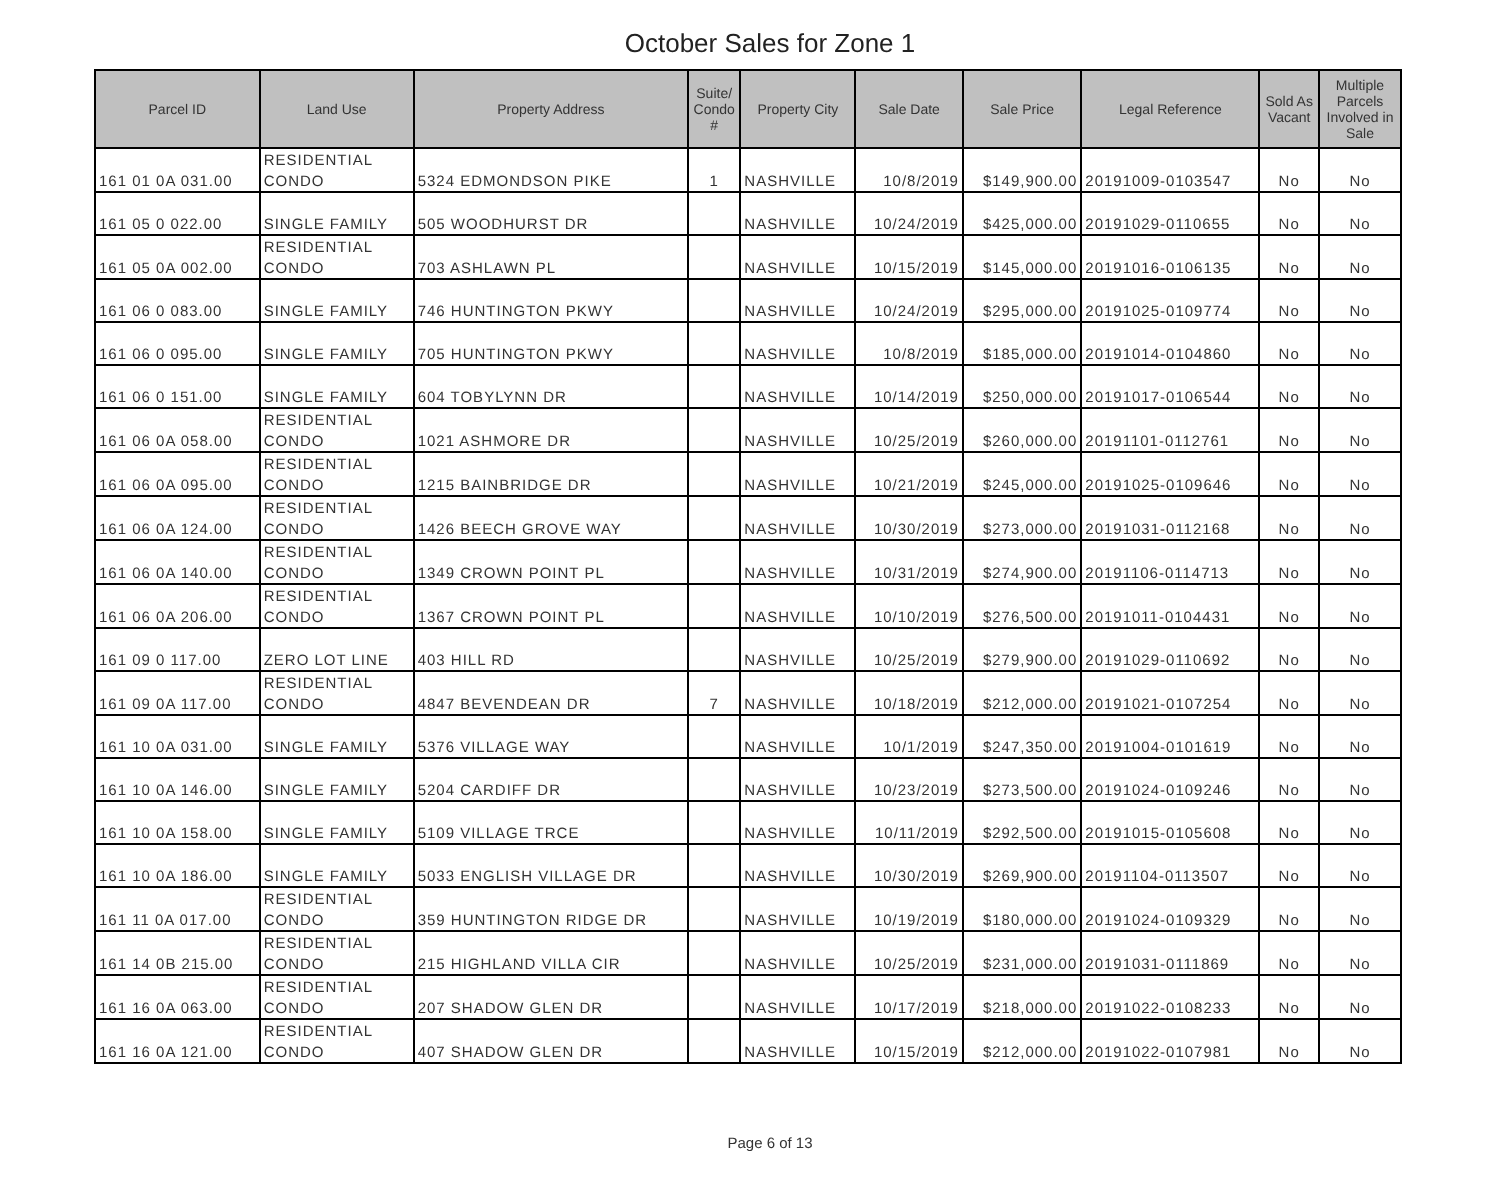October Sales for Zone 1
| Parcel ID | Land Use | Property Address | Suite/ Condo # | Property City | Sale Date | Sale Price | Legal Reference | Sold As Vacant | Multiple Parcels Involved in Sale |
| --- | --- | --- | --- | --- | --- | --- | --- | --- | --- |
| 161 01 0A 031.00 | RESIDENTIAL CONDO | 5324 EDMONDSON PIKE | 1 | NASHVILLE | 10/8/2019 | $149,900.00 | 20191009-0103547 | No | No |
| 161 05 0 022.00 | SINGLE FAMILY | 505 WOODHURST DR | | NASHVILLE | 10/24/2019 | $425,000.00 | 20191029-0110655 | No | No |
| 161 05 0A 002.00 | RESIDENTIAL CONDO | 703 ASHLAWN PL | | NASHVILLE | 10/15/2019 | $145,000.00 | 20191016-0106135 | No | No |
| 161 06 0 083.00 | SINGLE FAMILY | 746 HUNTINGTON PKWY | | NASHVILLE | 10/24/2019 | $295,000.00 | 20191025-0109774 | No | No |
| 161 06 0 095.00 | SINGLE FAMILY | 705 HUNTINGTON PKWY | | NASHVILLE | 10/8/2019 | $185,000.00 | 20191014-0104860 | No | No |
| 161 06 0 151.00 | SINGLE FAMILY | 604 TOBYLYNN DR | | NASHVILLE | 10/14/2019 | $250,000.00 | 20191017-0106544 | No | No |
| 161 06 0A 058.00 | RESIDENTIAL CONDO | 1021 ASHMORE DR | | NASHVILLE | 10/25/2019 | $260,000.00 | 20191101-0112761 | No | No |
| 161 06 0A 095.00 | RESIDENTIAL CONDO | 1215 BAINBRIDGE DR | | NASHVILLE | 10/21/2019 | $245,000.00 | 20191025-0109646 | No | No |
| 161 06 0A 124.00 | RESIDENTIAL CONDO | 1426 BEECH GROVE WAY | | NASHVILLE | 10/30/2019 | $273,000.00 | 20191031-0112168 | No | No |
| 161 06 0A 140.00 | RESIDENTIAL CONDO | 1349 CROWN POINT PL | | NASHVILLE | 10/31/2019 | $274,900.00 | 20191106-0114713 | No | No |
| 161 06 0A 206.00 | RESIDENTIAL CONDO | 1367 CROWN POINT PL | | NASHVILLE | 10/10/2019 | $276,500.00 | 20191011-0104431 | No | No |
| 161 09 0 117.00 | ZERO LOT LINE | 403 HILL RD | | NASHVILLE | 10/25/2019 | $279,900.00 | 20191029-0110692 | No | No |
| 161 09 0A 117.00 | RESIDENTIAL CONDO | 4847 BEVENDEAN DR | 7 | NASHVILLE | 10/18/2019 | $212,000.00 | 20191021-0107254 | No | No |
| 161 10 0A 031.00 | SINGLE FAMILY | 5376 VILLAGE WAY | | NASHVILLE | 10/1/2019 | $247,350.00 | 20191004-0101619 | No | No |
| 161 10 0A 146.00 | SINGLE FAMILY | 5204 CARDIFF DR | | NASHVILLE | 10/23/2019 | $273,500.00 | 20191024-0109246 | No | No |
| 161 10 0A 158.00 | SINGLE FAMILY | 5109 VILLAGE TRCE | | NASHVILLE | 10/11/2019 | $292,500.00 | 20191015-0105608 | No | No |
| 161 10 0A 186.00 | SINGLE FAMILY | 5033 ENGLISH VILLAGE DR | | NASHVILLE | 10/30/2019 | $269,900.00 | 20191104-0113507 | No | No |
| 161 11 0A 017.00 | RESIDENTIAL CONDO | 359 HUNTINGTON RIDGE DR | | NASHVILLE | 10/19/2019 | $180,000.00 | 20191024-0109329 | No | No |
| 161 14 0B 215.00 | RESIDENTIAL CONDO | 215 HIGHLAND VILLA CIR | | NASHVILLE | 10/25/2019 | $231,000.00 | 20191031-0111869 | No | No |
| 161 16 0A 063.00 | RESIDENTIAL CONDO | 207 SHADOW GLEN DR | | NASHVILLE | 10/17/2019 | $218,000.00 | 20191022-0108233 | No | No |
| 161 16 0A 121.00 | RESIDENTIAL CONDO | 407 SHADOW GLEN DR | | NASHVILLE | 10/15/2019 | $212,000.00 | 20191022-0107981 | No | No |
Page 6 of 13